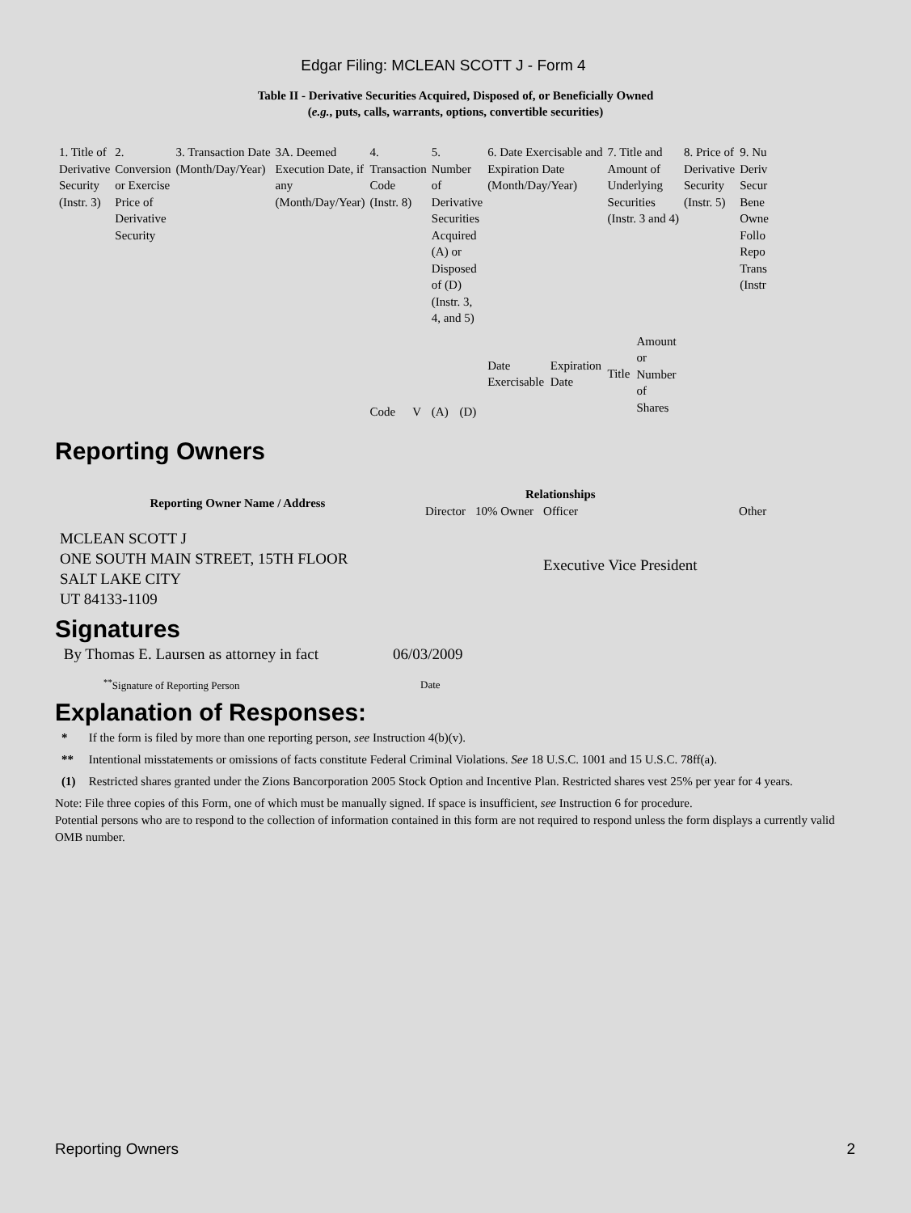Edgar Filing: MCLEAN SCOTT J - Form 4
Table II - Derivative Securities Acquired, Disposed of, or Beneficially Owned
(e.g., puts, calls, warrants, options, convertible securities)
| 1. Title of Derivative Security (Instr. 3) | 2. Conversion or Exercise Price of Derivative Security | 3. Transaction Date (Month/Day/Year) | 3A. Deemed Execution Date, if any (Month/Day/Year) | 4. Transaction Code (Instr. 8) | | 5. Number of Derivative Securities Acquired (A) or Disposed of (D) (Instr. 3, 4, and 5) | | 6. Date Exercisable and Expiration Date (Month/Day/Year) | | 7. Title and Amount of Underlying Securities (Instr. 3 and 4) | | 8. Price of Derivative Security (Instr. 5) | 9. Nu Deriv Secur Bene Owne Follo Repo Trans (Instr |
| | | | | Code | V | (A) | (D) | Date Exercisable | Expiration Date | Title | Amount or Number of Shares | | |
Reporting Owners
| Reporting Owner Name / Address | Relationships | | | |
| --- | --- | --- | --- | --- |
| | Director | 10% Owner | Officer | Other |
| MCLEAN SCOTT J ONE SOUTH MAIN STREET, 15TH FLOOR SALT LAKE CITY UT 84133-1109 | | | Executive Vice President | |
Signatures
| By Thomas E. Laursen as attorney in fact | 06/03/2009 |
| <sup>**</sup> Signature of Reporting Person | Date |
Explanation of Responses:
| * | If the form is filed by more than one reporting person, see Instruction 4(b)(v). |
| ** | Intentional misstatements or omissions of facts constitute Federal Criminal Violations. See 18 U.S.C. 1001 and 15 U.S.C. 78ff(a). |
| (1) | Restricted shares granted under the Zions Bancorporation 2005 Stock Option and Incentive Plan. Restricted shares vest 25% per year for 4 years. |
Note: File three copies of this Form, one of which must be manually signed. If space is insufficient, see Instruction 6 for procedure.
Potential persons who are to respond to the collection of information contained in this form are not required to respond unless the form displays a currently valid OMB number.
Reporting Owners 2